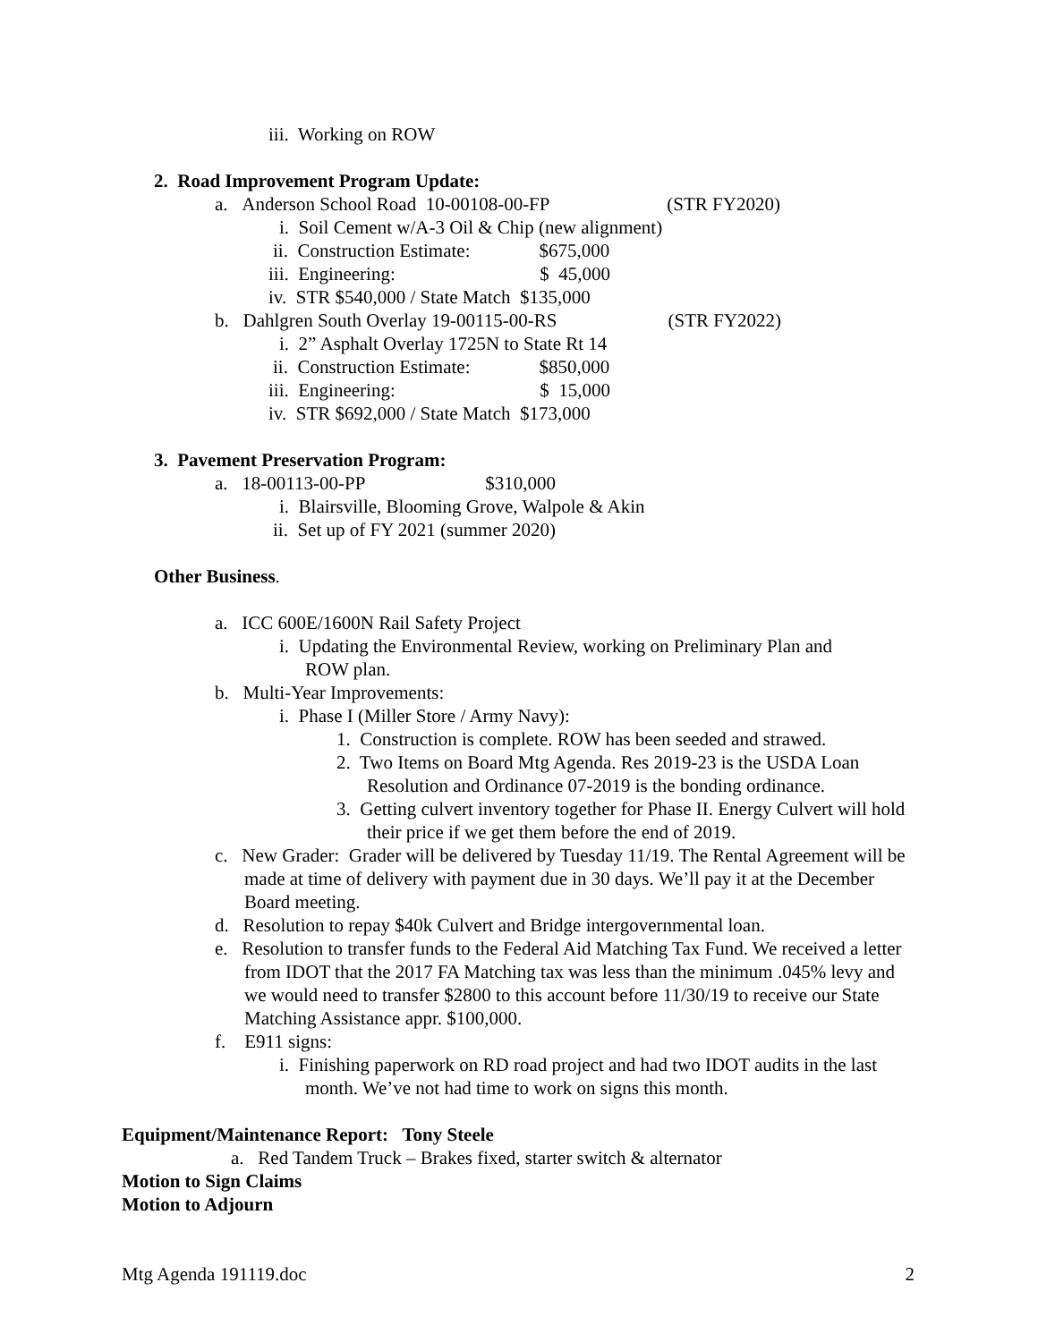iii. Working on ROW
2. Road Improvement Program Update:
a. Anderson School Road 10-00108-00-FP (STR FY2020)
i. Soil Cement w/A-3 Oil & Chip (new alignment)
ii. Construction Estimate: $675,000
iii. Engineering: $ 45,000
iv. STR $540,000 / State Match $135,000
b. Dahlgren South Overlay 19-00115-00-RS (STR FY2022)
i. 2” Asphalt Overlay 1725N to State Rt 14
ii. Construction Estimate: $850,000
iii. Engineering: $ 15,000
iv. STR $692,000 / State Match $173,000
3. Pavement Preservation Program:
a. 18-00113-00-PP $310,000
i. Blairsville, Blooming Grove, Walpole & Akin
ii. Set up of FY 2021 (summer 2020)
Other Business.
a. ICC 600E/1600N Rail Safety Project
i. Updating the Environmental Review, working on Preliminary Plan and
ROW plan.
b. Multi-Year Improvements:
i. Phase I (Miller Store / Army Navy):
1. Construction is complete. ROW has been seeded and strawed.
2. Two Items on Board Mtg Agenda. Res 2019-23 is the USDA Loan Resolution and Ordinance 07-2019 is the bonding ordinance.
3. Getting culvert inventory together for Phase II. Energy Culvert will hold their price if we get them before the end of 2019.
c. New Grader: Grader will be delivered by Tuesday 11/19. The Rental Agreement will be made at time of delivery with payment due in 30 days. We’ll pay it at the December Board meeting.
d. Resolution to repay $40k Culvert and Bridge intergovernmental loan.
e. Resolution to transfer funds to the Federal Aid Matching Tax Fund. We received a letter from IDOT that the 2017 FA Matching tax was less than the minimum .045% levy and we would need to transfer $2800 to this account before 11/30/19 to receive our State Matching Assistance appr. $100,000.
f. E911 signs:
i. Finishing paperwork on RD road project and had two IDOT audits in the last month. We’ve not had time to work on signs this month.
Equipment/Maintenance Report: Tony Steele
a. Red Tandem Truck – Brakes fixed, starter switch & alternator
Motion to Sign Claims
Motion to Adjourn
Mtg Agenda 191119.doc 2